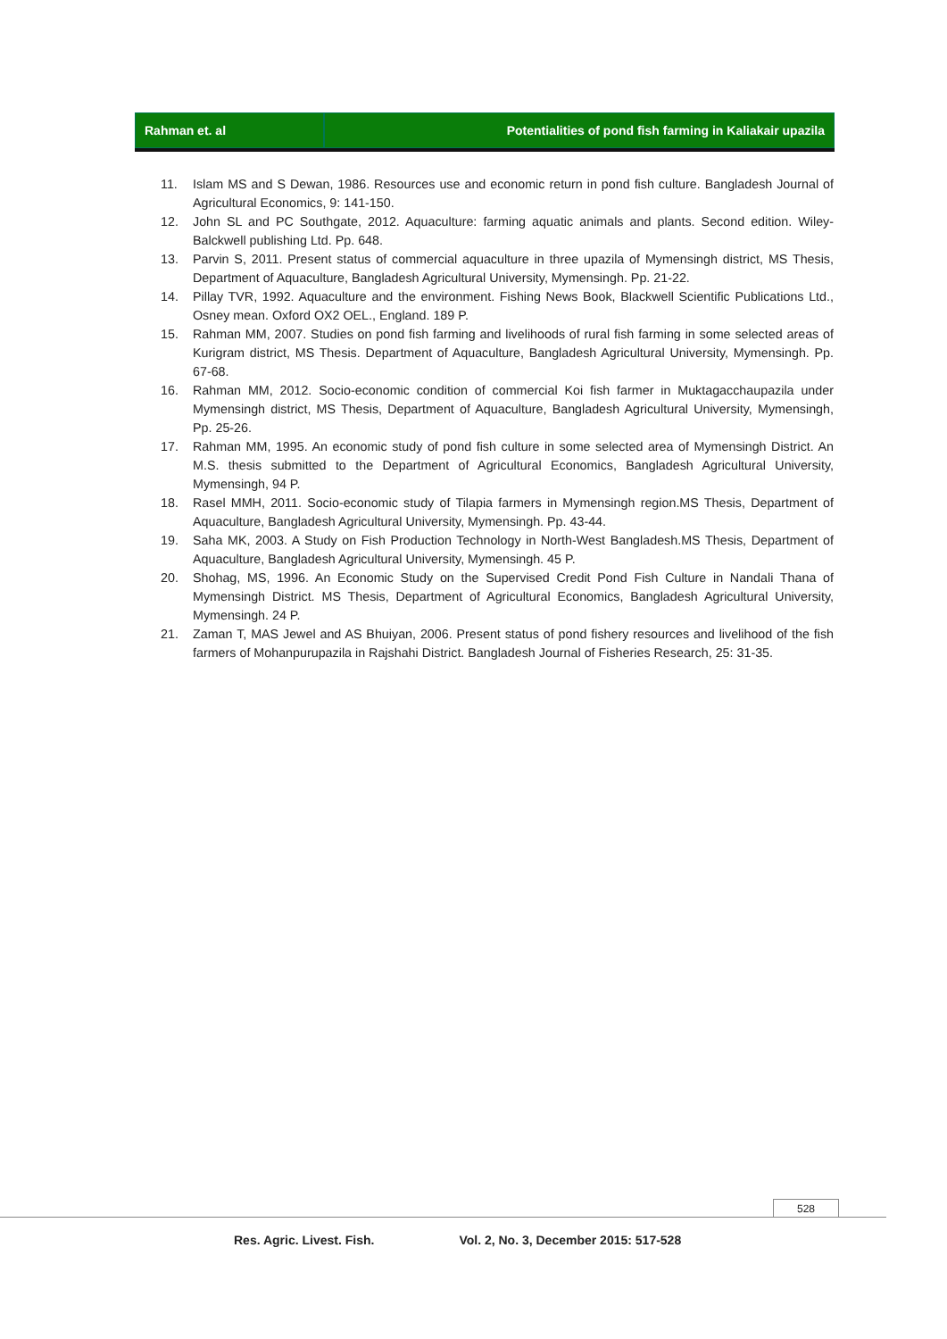Rahman et. al Potentialities of pond fish farming in Kaliakair upazila
11. Islam MS and S Dewan, 1986. Resources use and economic return in pond fish culture. Bangladesh Journal of Agricultural Economics, 9: 141-150.
12. John SL and PC Southgate, 2012. Aquaculture: farming aquatic animals and plants. Second edition. Wiley-Balckwell publishing Ltd. Pp. 648.
13. Parvin S, 2011. Present status of commercial aquaculture in three upazila of Mymensingh district, MS Thesis, Department of Aquaculture, Bangladesh Agricultural University, Mymensingh. Pp. 21-22.
14. Pillay TVR, 1992. Aquaculture and the environment. Fishing News Book, Blackwell Scientific Publications Ltd., Osney mean. Oxford OX2 OEL., England. 189 P.
15. Rahman MM, 2007. Studies on pond fish farming and livelihoods of rural fish farming in some selected areas of Kurigram district, MS Thesis. Department of Aquaculture, Bangladesh Agricultural University, Mymensingh. Pp. 67-68.
16. Rahman MM, 2012. Socio-economic condition of commercial Koi fish farmer in Muktagacchaupazila under Mymensingh district, MS Thesis, Department of Aquaculture, Bangladesh Agricultural University, Mymensingh, Pp. 25-26.
17. Rahman MM, 1995. An economic study of pond fish culture in some selected area of Mymensingh District. An M.S. thesis submitted to the Department of Agricultural Economics, Bangladesh Agricultural University, Mymensingh, 94 P.
18. Rasel MMH, 2011. Socio-economic study of Tilapia farmers in Mymensingh region.MS Thesis, Department of Aquaculture, Bangladesh Agricultural University, Mymensingh. Pp. 43-44.
19. Saha MK, 2003. A Study on Fish Production Technology in North-West Bangladesh.MS Thesis, Department of Aquaculture, Bangladesh Agricultural University, Mymensingh. 45 P.
20. Shohag, MS, 1996. An Economic Study on the Supervised Credit Pond Fish Culture in Nandali Thana of Mymensingh District. MS Thesis, Department of Agricultural Economics, Bangladesh Agricultural University, Mymensingh. 24 P.
21. Zaman T, MAS Jewel and AS Bhuiyan, 2006. Present status of pond fishery resources and livelihood of the fish farmers of Mohanpurupazila in Rajshahi District. Bangladesh Journal of Fisheries Research, 25: 31-35.
528
Res. Agric. Livest. Fish. Vol. 2, No. 3, December 2015: 517-528